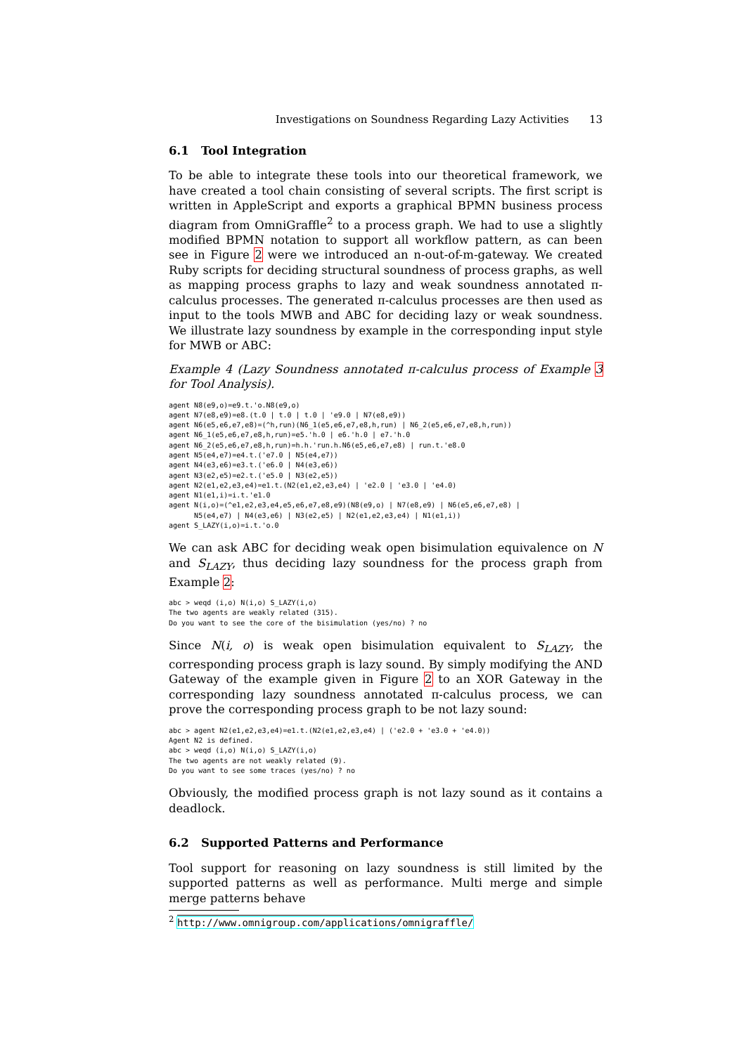Investigations on Soundness Regarding Lazy Activities 13
6.1 Tool Integration
To be able to integrate these tools into our theoretical framework, we have created a tool chain consisting of several scripts. The first script is written in AppleScript and exports a graphical BPMN business process diagram from OmniGraffle<sup>2</sup> to a process graph. We had to use a slightly modified BPMN notation to support all workflow pattern, as can been see in Figure 2 were we introduced an n-out-of-m-gateway. We created Ruby scripts for deciding structural soundness of process graphs, as well as mapping process graphs to lazy and weak soundness annotated π-calculus processes. The generated π-calculus processes are then used as input to the tools MWB and ABC for deciding lazy or weak soundness. We illustrate lazy soundness by example in the corresponding input style for MWB or ABC:
Example 4 (Lazy Soundness annotated π-calculus process of Example 3 for Tool Analysis).
agent N8(e9,o)=e9.t.'o.N8(e9,o)
agent N7(e8,e9)=e8.(t.0 | t.0 | t.0 | 'e9.0 | N7(e8,e9))
agent N6(e5,e6,e7,e8)=(^h,run)(N6_1(e5,e6,e7,e8,h,run) | N6_2(e5,e6,e7,e8,h,run))
agent N6_1(e5,e6,e7,e8,h,run)=e5.'h.0 | e6.'h.0 | e7.'h.0
agent N6_2(e5,e6,e7,e8,h,run)=h.h.'run.h.N6(e5,e6,e7,e8) | run.t.'e8.0
agent N5(e4,e7)=e4.t.('e7.0 | N5(e4,e7))
agent N4(e3,e6)=e3.t.('e6.0 | N4(e3,e6))
agent N3(e2,e5)=e2.t.('e5.0 | N3(e2,e5))
agent N2(e1,e2,e3,e4)=e1.t.(N2(e1,e2,e3,e4) | 'e2.0 | 'e3.0 | 'e4.0)
agent N1(e1,i)=i.t.'e1.0
agent N(i,o)=(^e1,e2,e3,e4,e5,e6,e7,e8,e9)(N8(e9,o) | N7(e8,e9) | N6(e5,e6,e7,e8) |
      N5(e4,e7) | N4(e3,e6) | N3(e2,e5) | N2(e1,e2,e3,e4) | N1(e1,i))
agent S_LAZY(i,o)=i.t.'o.0
We can ask ABC for deciding weak open bisimulation equivalence on N and S<sub>LAZY</sub>, thus deciding lazy soundness for the process graph from Example 2:
abc > weqd (i,o) N(i,o) S_LAZY(i,o)
The two agents are weakly related (315).
Do you want to see the core of the bisimulation (yes/no) ? no
Since N(i, o) is weak open bisimulation equivalent to S<sub>LAZY</sub>, the corresponding process graph is lazy sound. By simply modifying the AND Gateway of the example given in Figure 2 to an XOR Gateway in the corresponding lazy soundness annotated π-calculus process, we can prove the corresponding process graph to be not lazy sound:
abc > agent N2(e1,e2,e3,e4)=e1.t.(N2(e1,e2,e3,e4) | ('e2.0 + 'e3.0 + 'e4.0))
Agent N2 is defined.
abc > weqd (i,o) N(i,o) S_LAZY(i,o)
The two agents are not weakly related (9).
Do you want to see some traces (yes/no) ? no
Obviously, the modified process graph is not lazy sound as it contains a deadlock.
6.2 Supported Patterns and Performance
Tool support for reasoning on lazy soundness is still limited by the supported patterns as well as performance. Multi merge and simple merge patterns behave
<sup>2</sup> http://www.omnigroup.com/applications/omnigraffle/